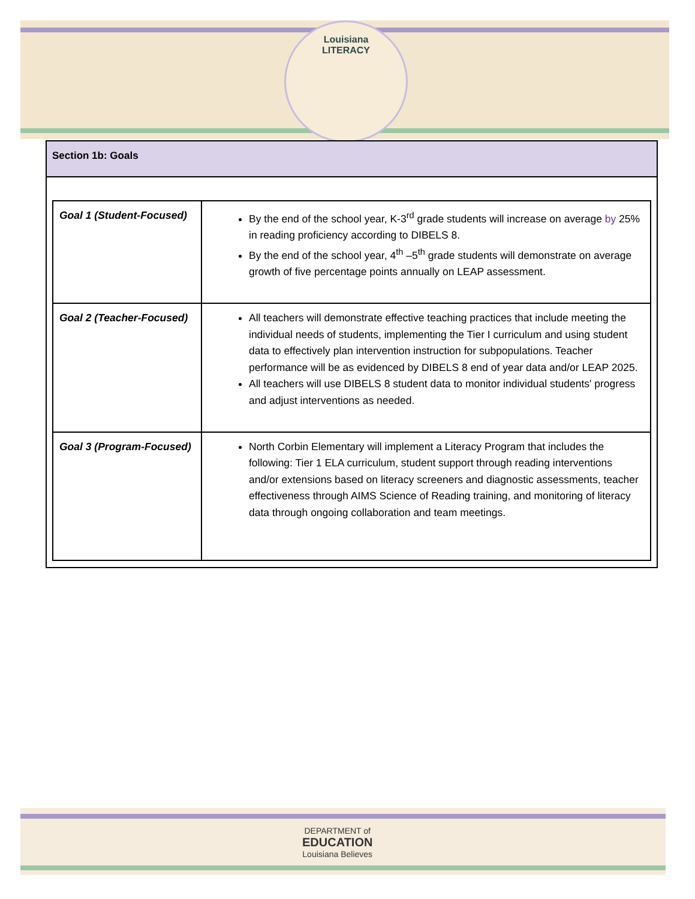Louisiana
LITERACY
Section 1b: Goals
| Goal 1 (Student-Focused) | By the end of the school year, K-3<sup>rd</sup> grade students will increase on average by 25% in reading proficiency according to DIBELS 8. By the end of the school year, 4<sup>th</sup> –5<sup>th</sup> grade students will demonstrate on average growth of five percentage points annually on LEAP assessment. |
| Goal 2 (Teacher-Focused) | All teachers will demonstrate effective teaching practices that include meeting the individual needs of students, implementing the Tier I curriculum and using student data to effectively plan intervention instruction for subpopulations. Teacher performance will be as evidenced by DIBELS 8 end of year data and/or LEAP 2025. All teachers will use DIBELS 8 student data to monitor individual students' progress and adjust interventions as needed. |
| Goal 3 (Program-Focused) | North Corbin Elementary will implement a Literacy Program that includes the following: Tier 1 ELA curriculum, student support through reading interventions and/or extensions based on literacy screeners and diagnostic assessments, teacher effectiveness through AIMS Science of Reading training, and monitoring of literacy data through ongoing collaboration and team meetings. |
DEPARTMENT of
EDUCATION
Louisiana Believes